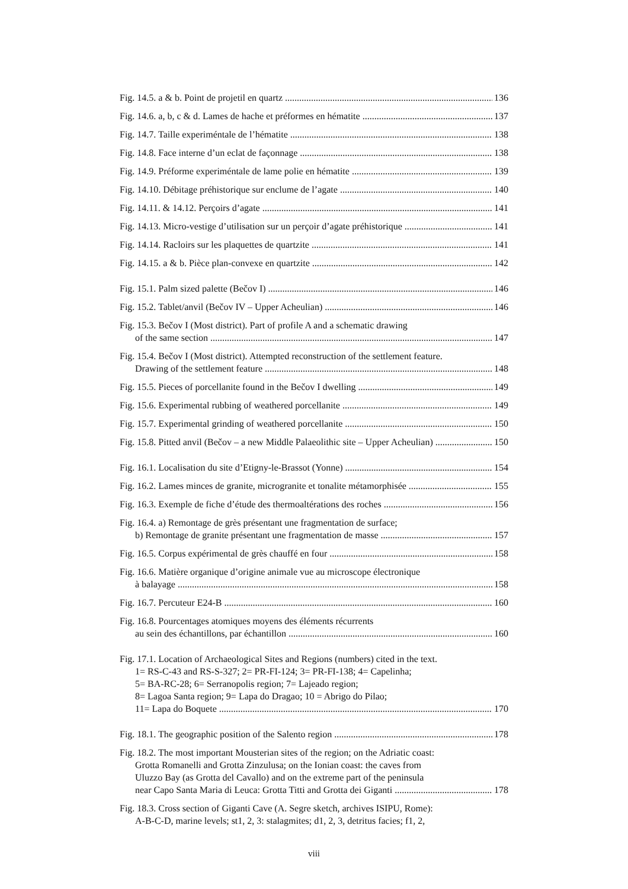Fig. 14.5. a & b. Point de projetil en quartz 136
Fig. 14.6. a, b, c & d. Lames de hache et préformes en hématite 137
Fig. 14.7. Taille experiméntale de l’hématite 138
Fig. 14.8. Face interne d’un eclat de façonnage 138
Fig. 14.9. Préforme experiméntale de lame polie en hématite 139
Fig. 14.10. Débitage préhistorique sur enclume de l’agate 140
Fig. 14.11. & 14.12. Perçoirs d’agate 141
Fig. 14.13. Micro-vestige d’utilisation sur un perçoir d’agate préhistorique 141
Fig. 14.14. Racloirs sur les plaquettes de quartzite 141
Fig. 14.15. a & b. Pièce plan-convexe en quartzite 142
Fig. 15.1. Palm sized palette (Bečov I) 146
Fig. 15.2. Tablet/anvil (Bečov IV – Upper Acheulian) 146
Fig. 15.3. Bečov I (Most district). Part of profile A and a schematic drawing
of the same section 147
Fig. 15.4. Bečov I (Most district). Attempted reconstruction of the settlement feature.
Drawing of the settlement feature 148
Fig. 15.5. Pieces of porcellanite found in the Bečov I dwelling 149
Fig. 15.6. Experimental rubbing of weathered porcellanite 149
Fig. 15.7. Experimental grinding of weathered porcellanite 150
Fig. 15.8. Pitted anvil (Bečov – a new Middle Palaeolithic site – Upper Acheulian) 150
Fig. 16.1. Localisation du site d’Etigny-le-Brassot (Yonne) 154
Fig. 16.2. Lames minces de granite, microgranite et tonalite métamorphisée 155
Fig. 16.3. Exemple de fiche d’étude des thermoaltérations des roches 156
Fig. 16.4. a) Remontage de grès présentant une fragmentation de surface;
b) Remontage de granite présentant une fragmentation de masse 157
Fig. 16.5. Corpus expérimental de grès chauffé en four 158
Fig. 16.6. Matière organique d’origine animale vue au microscope électronique
à balayage 158
Fig. 16.7. Percuteur E24-B 160
Fig. 16.8. Pourcentages atomiques moyens des éléments récurrents
au sein des échantillons, par échantillon 160
Fig. 17.1. Location of Archaeological Sites and Regions (numbers) cited in the text.
1= RS-C-43 and RS-S-327; 2= PR-FI-124; 3= PR-FI-138; 4= Capelinha;
5= BA-RC-28; 6= Serranopolis region; 7= Lajeado region;
8= Lagoa Santa region; 9= Lapa do Dragao; 10 = Abrigo do Pilao;
11= Lapa do Boquete 170
Fig. 18.1. The geographic position of the Salento region 178
Fig. 18.2. The most important Mousterian sites of the region; on the Adriatic coast:
Grotta Romanelli and Grotta Zinzulusa; on the Ionian coast: the caves from
Uluzzo Bay (as Grotta del Cavallo) and on the extreme part of the peninsula
near Capo Santa Maria di Leuca: Grotta Titti and Grotta dei Giganti 178
Fig. 18.3. Cross section of Giganti Cave (A. Segre sketch, archives ISIPU, Rome):
A-B-C-D, marine levels; st1, 2, 3: stalagmites; d1, 2, 3, detritus facies; f1, 2,
viii